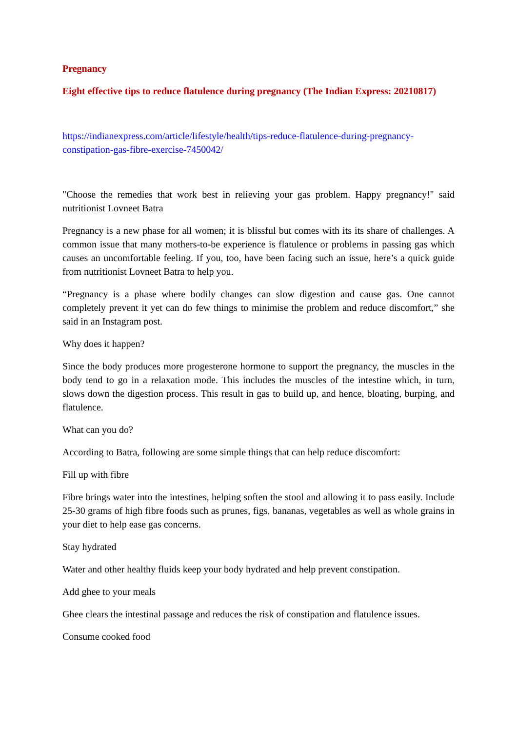Pregnancy
Eight effective tips to reduce flatulence during pregnancy (The Indian Express: 20210817)
https://indianexpress.com/article/lifestyle/health/tips-reduce-flatulence-during-pregnancy-constipation-gas-fibre-exercise-7450042/
"Choose the remedies that work best in relieving your gas problem. Happy pregnancy!" said nutritionist Lovneet Batra
Pregnancy is a new phase for all women; it is blissful but comes with its its share of challenges. A common issue that many mothers-to-be experience is flatulence or problems in passing gas which causes an uncomfortable feeling. If you, too, have been facing such an issue, here’s a quick guide from nutritionist Lovneet Batra to help you.
“Pregnancy is a phase where bodily changes can slow digestion and cause gas. One cannot completely prevent it yet can do few things to minimise the problem and reduce discomfort,” she said in an Instagram post.
Why does it happen?
Since the body produces more progesterone hormone to support the pregnancy, the muscles in the body tend to go in a relaxation mode. This includes the muscles of the intestine which, in turn, slows down the digestion process. This result in gas to build up, and hence, bloating, burping, and flatulence.
What can you do?
According to Batra, following are some simple things that can help reduce discomfort:
Fill up with fibre
Fibre brings water into the intestines, helping soften the stool and allowing it to pass easily. Include 25-30 grams of high fibre foods such as prunes, figs, bananas, vegetables as well as whole grains in your diet to help ease gas concerns.
Stay hydrated
Water and other healthy fluids keep your body hydrated and help prevent constipation.
Add ghee to your meals
Ghee clears the intestinal passage and reduces the risk of constipation and flatulence issues.
Consume cooked food